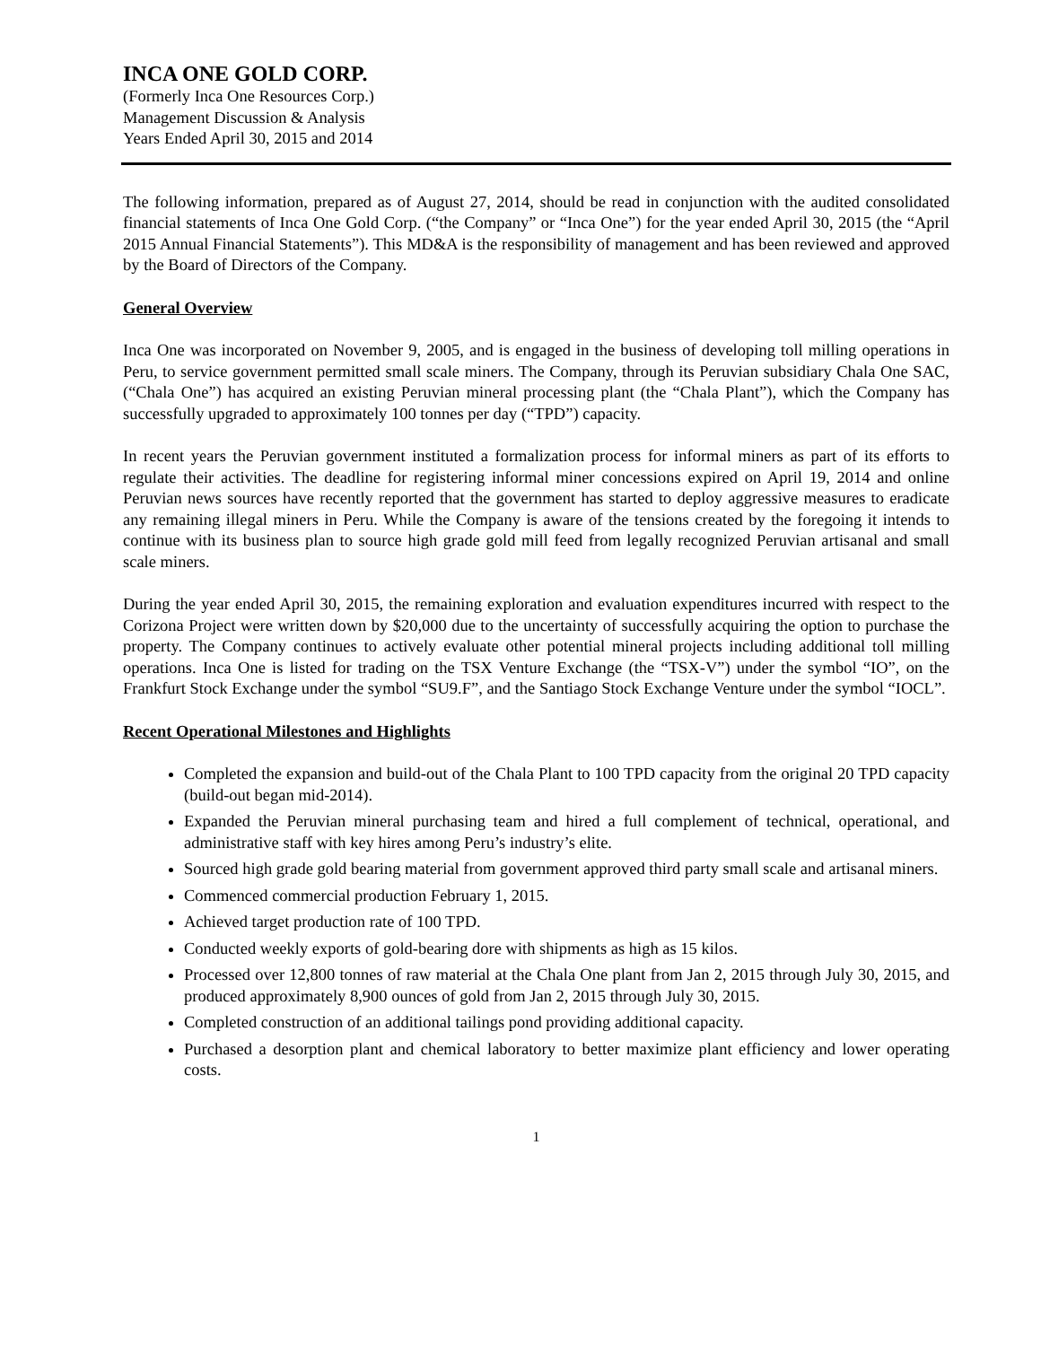INCA ONE GOLD CORP.
(Formerly Inca One Resources Corp.)
Management Discussion & Analysis
Years Ended April 30, 2015 and 2014
The following information, prepared as of August 27, 2014, should be read in conjunction with the audited consolidated financial statements of Inca One Gold Corp. (“the Company” or “Inca One”) for the year ended April 30, 2015 (the “April 2015 Annual Financial Statements”). This MD&A is the responsibility of management and has been reviewed and approved by the Board of Directors of the Company.
General Overview
Inca One was incorporated on November 9, 2005, and is engaged in the business of developing toll milling operations in Peru, to service government permitted small scale miners. The Company, through its Peruvian subsidiary Chala One SAC, (“Chala One”) has acquired an existing Peruvian mineral processing plant (the “Chala Plant”), which the Company has successfully upgraded to approximately 100 tonnes per day (“TPD”) capacity.
In recent years the Peruvian government instituted a formalization process for informal miners as part of its efforts to regulate their activities. The deadline for registering informal miner concessions expired on April 19, 2014 and online Peruvian news sources have recently reported that the government has started to deploy aggressive measures to eradicate any remaining illegal miners in Peru. While the Company is aware of the tensions created by the foregoing it intends to continue with its business plan to source high grade gold mill feed from legally recognized Peruvian artisanal and small scale miners.
During the year ended April 30, 2015, the remaining exploration and evaluation expenditures incurred with respect to the Corizona Project were written down by $20,000 due to the uncertainty of successfully acquiring the option to purchase the property. The Company continues to actively evaluate other potential mineral projects including additional toll milling operations. Inca One is listed for trading on the TSX Venture Exchange (the “TSX-V”) under the symbol “IO”, on the Frankfurt Stock Exchange under the symbol “SU9.F”, and the Santiago Stock Exchange Venture under the symbol “IOCL”.
Recent Operational Milestones and Highlights
Completed the expansion and build-out of the Chala Plant to 100 TPD capacity from the original 20 TPD capacity (build-out began mid-2014).
Expanded the Peruvian mineral purchasing team and hired a full complement of technical, operational, and administrative staff with key hires among Peru’s industry’s elite.
Sourced high grade gold bearing material from government approved third party small scale and artisanal miners.
Commenced commercial production February 1, 2015.
Achieved target production rate of 100 TPD.
Conducted weekly exports of gold-bearing dore with shipments as high as 15 kilos.
Processed over 12,800 tonnes of raw material at the Chala One plant from Jan 2, 2015 through July 30, 2015, and produced approximately 8,900 ounces of gold from Jan 2, 2015 through July 30, 2015.
Completed construction of an additional tailings pond providing additional capacity.
Purchased a desorption plant and chemical laboratory to better maximize plant efficiency and lower operating costs.
1